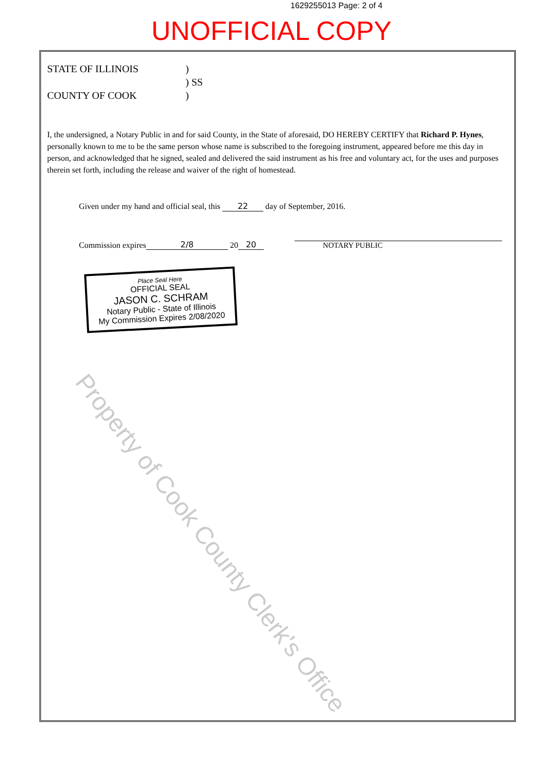1629255013 Page: 2 of 4
UNOFFICIAL COPY
STATE OF ILLINOIS)
) SS
COUNTY OF COOK)
I, the undersigned, a Notary Public in and for said County, in the State of aforesaid, DO HEREBY CERTIFY that Richard P. Hynes, personally known to me to be the same person whose name is subscribed to the foregoing instrument, appeared before me this day in person, and acknowledged that he signed, sealed and delivered the said instrument as his free and voluntary act, for the uses and purposes therein set forth, including the release and waiver of the right of homestead.
Given under my hand and official seal, this 22 day of September, 2016.
Commission expires 2/8 20 20 NOTARY PUBLIC
Place Seal Here
OFFICIAL SEAL
JASON C. SCHRAM
Notary Public - State of Illinois
My Commission Expires 2/08/2020
Property of Cook County Clerk's Office